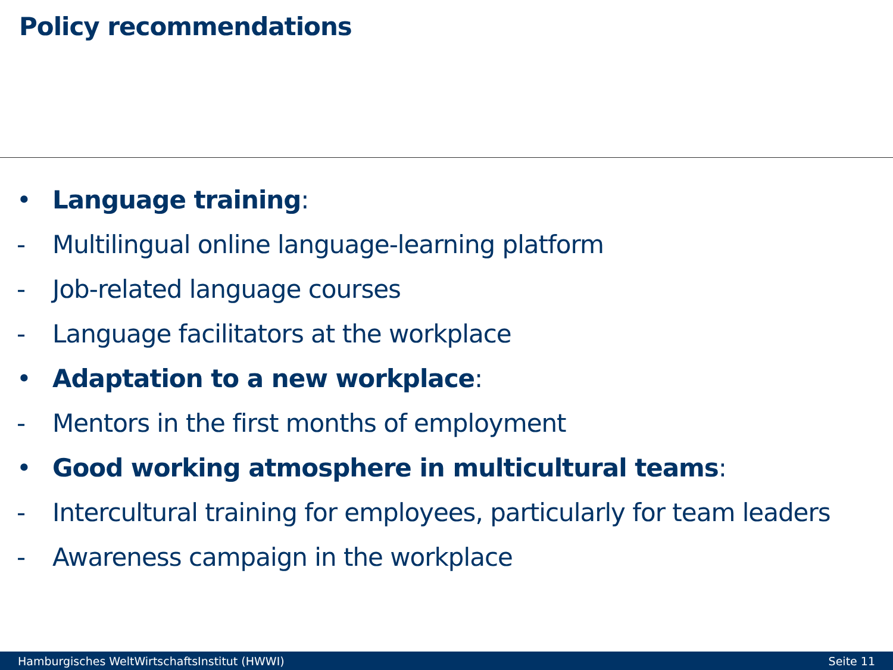Policy recommendations
• Language training:
- Multilingual online language-learning platform
- Job-related language courses
- Language facilitators at the workplace
• Adaptation to a new workplace:
- Mentors in the first months of employment
• Good working atmosphere in multicultural teams:
- Intercultural training for employees, particularly for team leaders
- Awareness campaign in the workplace
Hamburgisches WeltWirtschaftsInstitut (HWWI) Seite 11